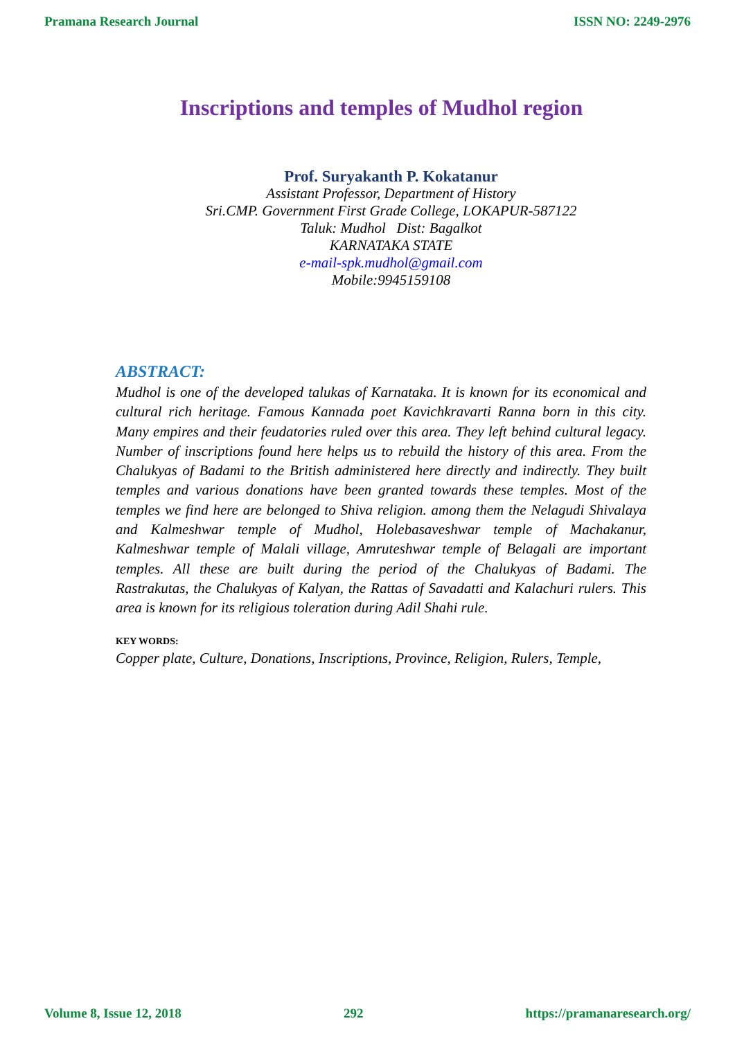Pramana Research Journal ISSN NO: 2249-2976
Inscriptions and temples of Mudhol region
Prof. Suryakanth P. Kokatanur
Assistant Professor, Department of History
Sri.CMP. Government First Grade College, LOKAPUR-587122
Taluk: Mudhol Dist: Bagalkot
KARNATAKA STATE
e-mail-spk.mudhol@gmail.com
Mobile:9945159108
ABSTRACT:
Mudhol is one of the developed talukas of Karnataka. It is known for its economical and cultural rich heritage. Famous Kannada poet Kavichkravarti Ranna born in this city. Many empires and their feudatories ruled over this area. They left behind cultural legacy. Number of inscriptions found here helps us to rebuild the history of this area. From the Chalukyas of Badami to the British administered here directly and indirectly. They built temples and various donations have been granted towards these temples. Most of the temples we find here are belonged to Shiva religion. among them the Nelagudi Shivalaya and Kalmeshwar temple of Mudhol, Holebasaveshwar temple of Machakanur, Kalmeshwar temple of Malali village, Amruteshwar temple of Belagali are important temples. All these are built during the period of the Chalukyas of Badami. The Rastrakutas, the Chalukyas of Kalyan, the Rattas of Savadatti and Kalachuri rulers. This area is known for its religious toleration during Adil Shahi rule.
KEY WORDS:
Copper plate, Culture, Donations, Inscriptions, Province, Religion, Rulers, Temple,
Volume 8, Issue 12, 2018 292 https://pramanaresearch.org/